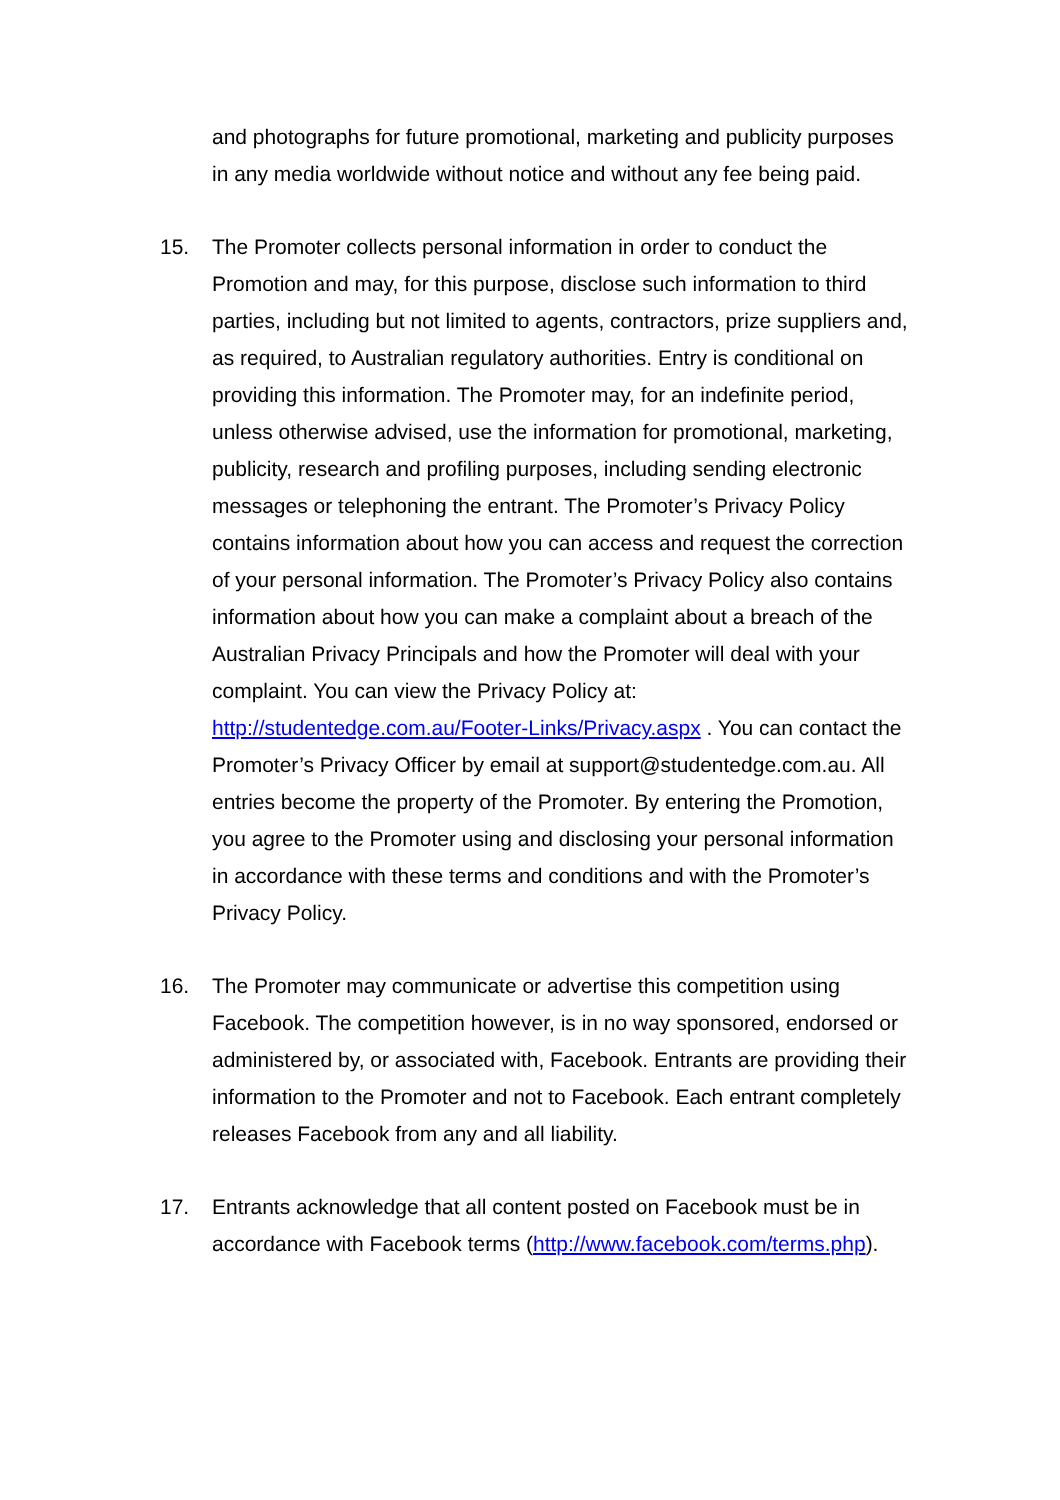and photographs for future promotional, marketing and publicity purposes in any media worldwide without notice and without any fee being paid.
15. The Promoter collects personal information in order to conduct the Promotion and may, for this purpose, disclose such information to third parties, including but not limited to agents, contractors, prize suppliers and, as required, to Australian regulatory authorities. Entry is conditional on providing this information. The Promoter may, for an indefinite period, unless otherwise advised, use the information for promotional, marketing, publicity, research and profiling purposes, including sending electronic messages or telephoning the entrant. The Promoter’s Privacy Policy contains information about how you can access and request the correction of your personal information. The Promoter’s Privacy Policy also contains information about how you can make a complaint about a breach of the Australian Privacy Principals and how the Promoter will deal with your complaint. You can view the Privacy Policy at: http://studentedge.com.au/Footer-Links/Privacy.aspx . You can contact the Promoter’s Privacy Officer by email at support@studentedge.com.au. All entries become the property of the Promoter. By entering the Promotion, you agree to the Promoter using and disclosing your personal information in accordance with these terms and conditions and with the Promoter’s Privacy Policy.
16. The Promoter may communicate or advertise this competition using Facebook. The competition however, is in no way sponsored, endorsed or administered by, or associated with, Facebook. Entrants are providing their information to the Promoter and not to Facebook. Each entrant completely releases Facebook from any and all liability.
17. Entrants acknowledge that all content posted on Facebook must be in accordance with Facebook terms (http://www.facebook.com/terms.php).